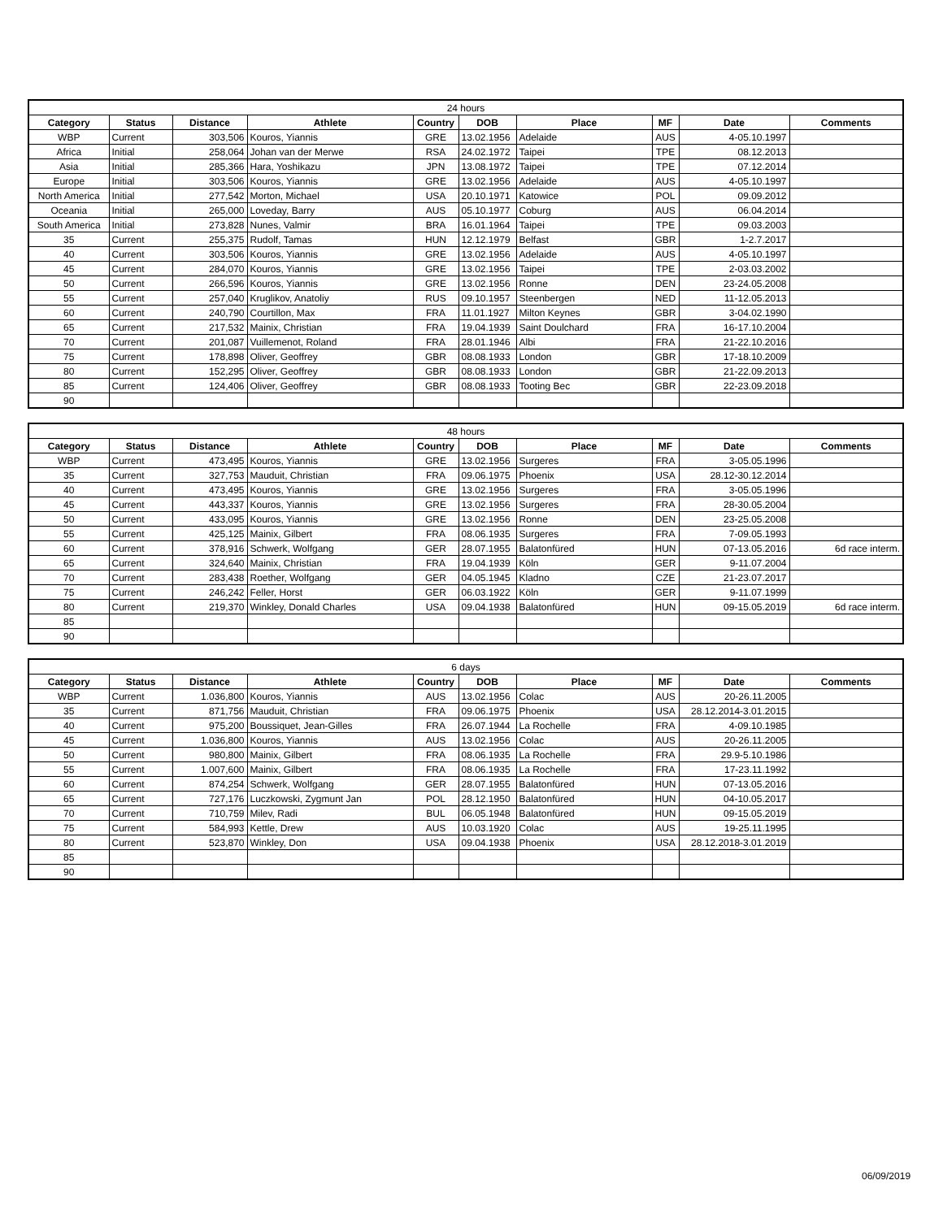| 24 hours | | | | | | | | | |
| --- | --- | --- | --- | --- | --- | --- | --- | --- | --- |
| Category | Status | Distance | Athlete | Country | DOB | Place | MF | Date | Comments |
| WBP | Current | 303,506 | Kouros, Yiannis | GRE | 13.02.1956 | Adelaide | AUS | 4-05.10.1997 | |
| Africa | Initial | 258,064 | Johan van der Merwe | RSA | 24.02.1972 | Taipei | TPE | 08.12.2013 | |
| Asia | Initial | 285,366 | Hara, Yoshikazu | JPN | 13.08.1972 | Taipei | TPE | 07.12.2014 | |
| Europe | Initial | 303,506 | Kouros, Yiannis | GRE | 13.02.1956 | Adelaide | AUS | 4-05.10.1997 | |
| North America | Initial | 277,542 | Morton, Michael | USA | 20.10.1971 | Katowice | POL | 09.09.2012 | |
| Oceania | Initial | 265,000 | Loveday, Barry | AUS | 05.10.1977 | Coburg | AUS | 06.04.2014 | |
| South America | Initial | 273,828 | Nunes, Valmir | BRA | 16.01.1964 | Taipei | TPE | 09.03.2003 | |
| 35 | Current | 255,375 | Rudolf, Tamas | HUN | 12.12.1979 | Belfast | GBR | 1-2.7.2017 | |
| 40 | Current | 303,506 | Kouros, Yiannis | GRE | 13.02.1956 | Adelaide | AUS | 4-05.10.1997 | |
| 45 | Current | 284,070 | Kouros, Yiannis | GRE | 13.02.1956 | Taipei | TPE | 2-03.03.2002 | |
| 50 | Current | 266,596 | Kouros, Yiannis | GRE | 13.02.1956 | Ronne | DEN | 23-24.05.2008 | |
| 55 | Current | 257,040 | Kruglikov, Anatoliy | RUS | 09.10.1957 | Steenbergen | NED | 11-12.05.2013 | |
| 60 | Current | 240,790 | Courtillon, Max | FRA | 11.01.1927 | Milton Keynes | GBR | 3-04.02.1990 | |
| 65 | Current | 217,532 | Mainix, Christian | FRA | 19.04.1939 | Saint Doulchard | FRA | 16-17.10.2004 | |
| 70 | Current | 201,087 | Vuillemenot, Roland | FRA | 28.01.1946 | Albi | FRA | 21-22.10.2016 | |
| 75 | Current | 178,898 | Oliver, Geoffrey | GBR | 08.08.1933 | London | GBR | 17-18.10.2009 | |
| 80 | Current | 152,295 | Oliver, Geoffrey | GBR | 08.08.1933 | London | GBR | 21-22.09.2013 | |
| 85 | Current | 124,406 | Oliver, Geoffrey | GBR | 08.08.1933 | Tooting Bec | GBR | 22-23.09.2018 | |
| 90 | | | | | | | | | |
| 48 hours | | | | | | | | | |
| --- | --- | --- | --- | --- | --- | --- | --- | --- | --- |
| Category | Status | Distance | Athlete | Country | DOB | Place | MF | Date | Comments |
| WBP | Current | 473,495 | Kouros, Yiannis | GRE | 13.02.1956 | Surgeres | FRA | 3-05.05.1996 | |
| 35 | Current | 327,753 | Mauduit, Christian | FRA | 09.06.1975 | Phoenix | USA | 28.12-30.12.2014 | |
| 40 | Current | 473,495 | Kouros, Yiannis | GRE | 13.02.1956 | Surgeres | FRA | 3-05.05.1996 | |
| 45 | Current | 443,337 | Kouros, Yiannis | GRE | 13.02.1956 | Surgeres | FRA | 28-30.05.2004 | |
| 50 | Current | 433,095 | Kouros, Yiannis | GRE | 13.02.1956 | Ronne | DEN | 23-25.05.2008 | |
| 55 | Current | 425,125 | Mainix, Gilbert | FRA | 08.06.1935 | Surgeres | FRA | 7-09.05.1993 | |
| 60 | Current | 378,916 | Schwerk, Wolfgang | GER | 28.07.1955 | Balatonfüred | HUN | 07-13.05.2016 | 6d race interm. |
| 65 | Current | 324,640 | Mainix, Christian | FRA | 19.04.1939 | Köln | GER | 9-11.07.2004 | |
| 70 | Current | 283,438 | Roether, Wolfgang | GER | 04.05.1945 | Kladno | CZE | 21-23.07.2017 | |
| 75 | Current | 246,242 | Feller, Horst | GER | 06.03.1922 | Köln | GER | 9-11.07.1999 | |
| 80 | Current | 219,370 | Winkley, Donald Charles | USA | 09.04.1938 | Balatonfüred | HUN | 09-15.05.2019 | 6d race interm. |
| 85 | | | | | | | | | |
| 90 | | | | | | | | | |
| 6 days | | | | | | | | | |
| --- | --- | --- | --- | --- | --- | --- | --- | --- | --- |
| Category | Status | Distance | Athlete | Country | DOB | Place | MF | Date | Comments |
| WBP | Current | 1.036,800 | Kouros, Yiannis | AUS | 13.02.1956 | Colac | AUS | 20-26.11.2005 | |
| 35 | Current | 871,756 | Mauduit, Christian | FRA | 09.06.1975 | Phoenix | USA | 28.12.2014-3.01.2015 | |
| 40 | Current | 975,200 | Boussiquet, Jean-Gilles | FRA | 26.07.1944 | La Rochelle | FRA | 4-09.10.1985 | |
| 45 | Current | 1.036,800 | Kouros, Yiannis | AUS | 13.02.1956 | Colac | AUS | 20-26.11.2005 | |
| 50 | Current | 980,800 | Mainix, Gilbert | FRA | 08.06.1935 | La Rochelle | FRA | 29.9-5.10.1986 | |
| 55 | Current | 1.007,600 | Mainix, Gilbert | FRA | 08.06.1935 | La Rochelle | FRA | 17-23.11.1992 | |
| 60 | Current | 874,254 | Schwerk, Wolfgang | GER | 28.07.1955 | Balatonfüred | HUN | 07-13.05.2016 | |
| 65 | Current | 727,176 | Luczkowski, Zygmunt Jan | POL | 28.12.1950 | Balatonfüred | HUN | 04-10.05.2017 | |
| 70 | Current | 710,759 | Milev, Radi | BUL | 06.05.1948 | Balatonfüred | HUN | 09-15.05.2019 | |
| 75 | Current | 584,993 | Kettle, Drew | AUS | 10.03.1920 | Colac | AUS | 19-25.11.1995 | |
| 80 | Current | 523,870 | Winkley, Don | USA | 09.04.1938 | Phoenix | USA | 28.12.2018-3.01.2019 | |
| 85 | | | | | | | | | |
| 90 | | | | | | | | | |
06/09/2019